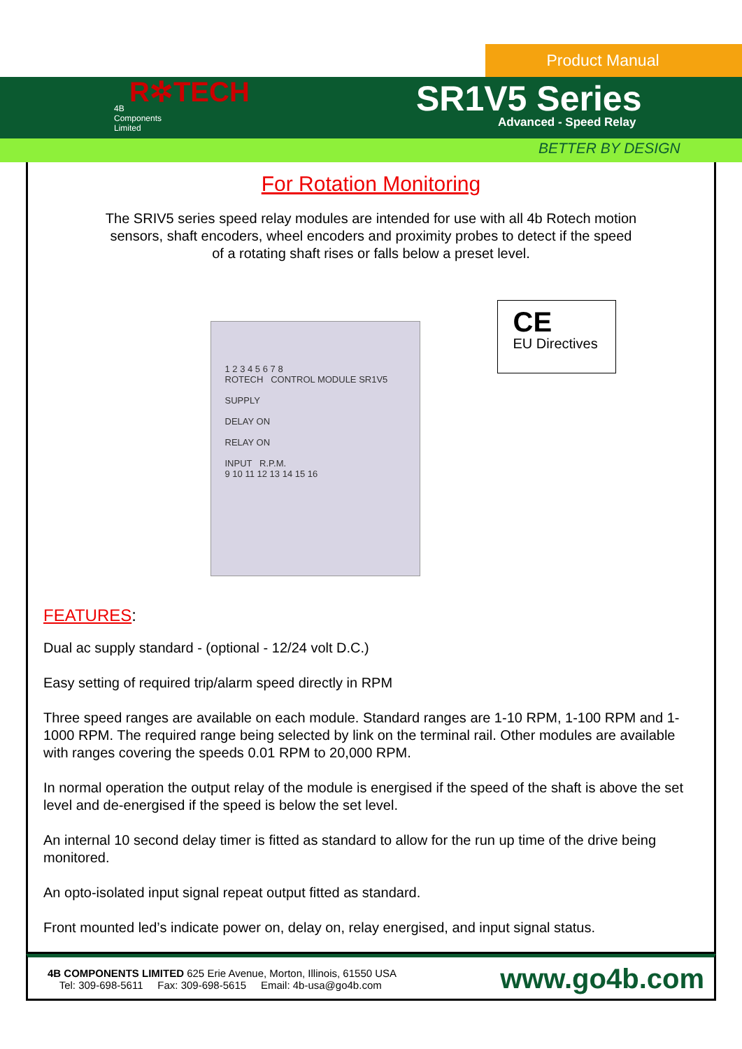Product Manual
R✲TECH
4B
Components
Limited
SR1V5 Series
Advanced - Speed Relay
BETTER BY DESIGN
For Rotation Monitoring
The SRIV5 series speed relay modules are intended for use with all 4b Rotech motion
sensors, shaft encoders, wheel encoders and proximity probes to detect if the speed
of a rotating shaft rises or falls below a preset level.
1 2 3 4 5 6 7 8
ROTECH CONTROL MODULE SR1V5
SUPPLY
DELAY ON
RELAY ON
INPUT R.P.M.
9 10 11 12 13 14 15 16
CE
EU Directives
FEATURES:
Dual ac supply standard - (optional - 12/24 volt D.C.)
Easy setting of required trip/alarm speed directly in RPM
Three speed ranges are available on each module. Standard ranges are 1-10 RPM, 1-100 RPM and 1-1000 RPM. The required range being selected by link on the terminal rail. Other modules are available with ranges covering the speeds 0.01 RPM to 20,000 RPM.
In normal operation the output relay of the module is energised if the speed of the shaft is above the set level and de-energised if the speed is below the set level.
An internal 10 second delay timer is fitted as standard to allow for the run up time of the drive being monitored.
An opto-isolated input signal repeat output fitted as standard.
Front mounted led’s indicate power on, delay on, relay energised, and input signal status.
4B COMPONENTS LIMITED 625 Erie Avenue, Morton, Illinois, 61550 USA
Tel: 309-698-5611 Fax: 309-698-5615 Email: 4b-usa@go4b.com
www.go4b.com